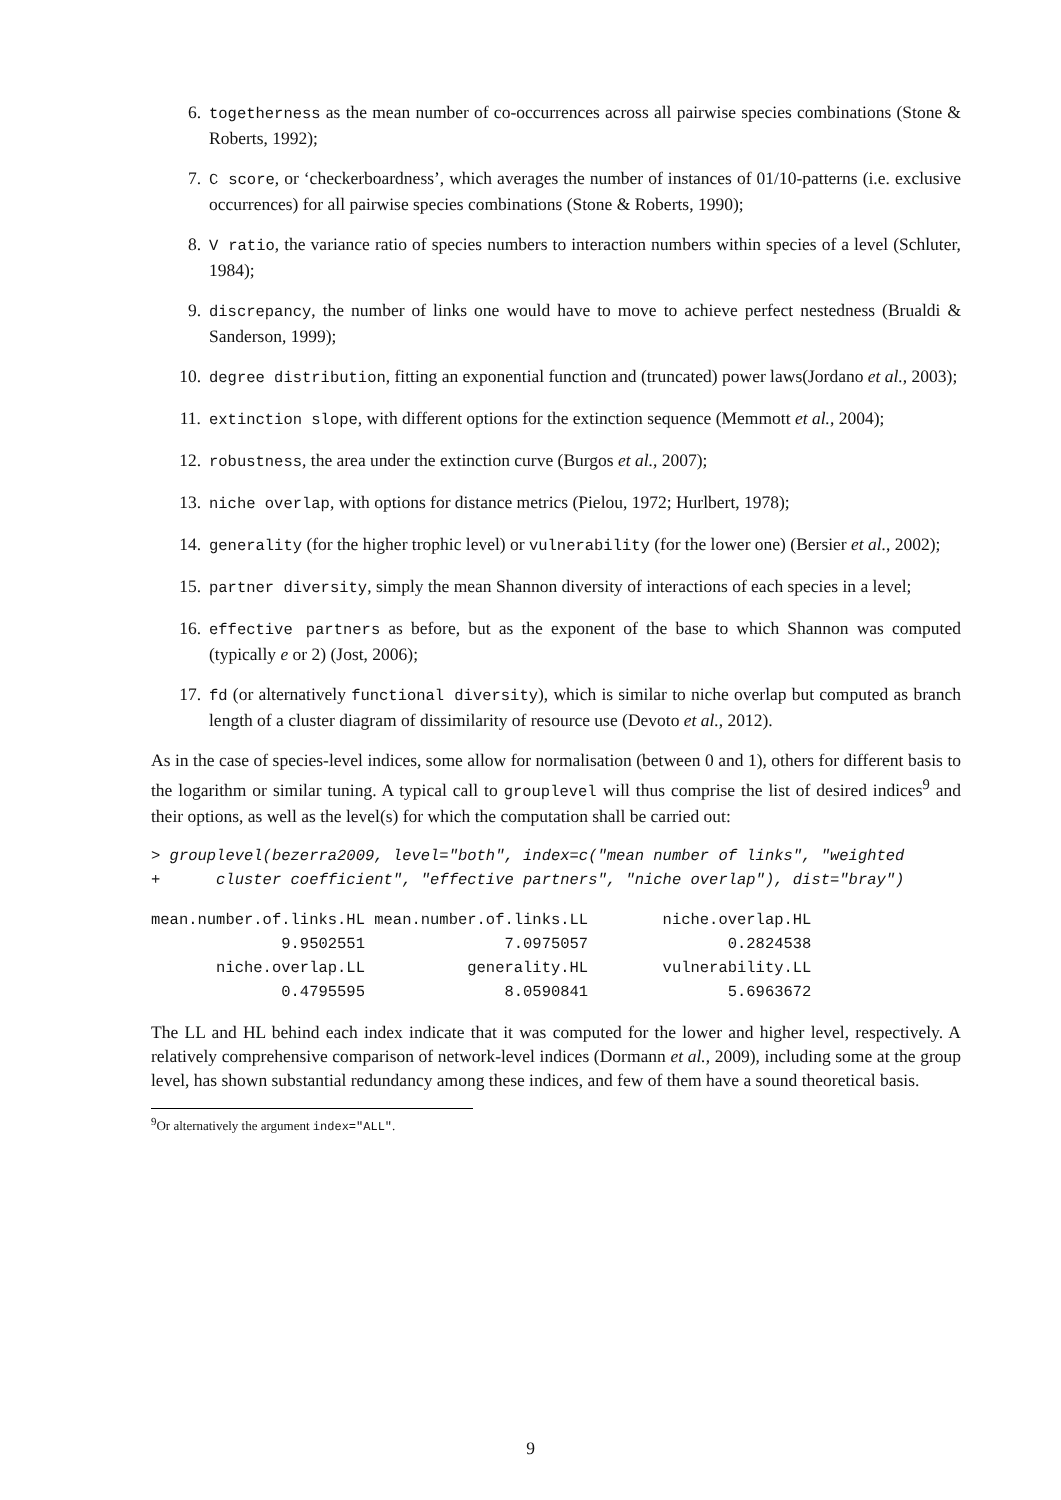6. togetherness as the mean number of co-occurrences across all pairwise species combinations (Stone & Roberts, 1992);
7. C score, or ‘checkerboardness’, which averages the number of instances of 01/10-patterns (i.e. exclusive occurrences) for all pairwise species combinations (Stone & Roberts, 1990);
8. V ratio, the variance ratio of species numbers to interaction numbers within species of a level (Schluter, 1984);
9. discrepancy, the number of links one would have to move to achieve perfect nestedness (Brualdi & Sanderson, 1999);
10. degree distribution, fitting an exponential function and (truncated) power laws(Jordano et al., 2003);
11. extinction slope, with different options for the extinction sequence (Memmott et al., 2004);
12. robustness, the area under the extinction curve (Burgos et al., 2007);
13. niche overlap, with options for distance metrics (Pielou, 1972; Hurlbert, 1978);
14. generality (for the higher trophic level) or vulnerability (for the lower one) (Bersier et al., 2002);
15. partner diversity, simply the mean Shannon diversity of interactions of each species in a level;
16. effective partners as before, but as the exponent of the base to which Shannon was computed (typically e or 2) (Jost, 2006);
17. fd (or alternatively functional diversity), which is similar to niche overlap but computed as branch length of a cluster diagram of dissimilarity of resource use (Devoto et al., 2012).
As in the case of species-level indices, some allow for normalisation (between 0 and 1), others for different basis to the logarithm or similar tuning. A typical call to grouplevel will thus comprise the list of desired indices<sup>9</sup> and their options, as well as the level(s) for which the computation shall be carried out:
> grouplevel(bezerra2009, level="both", index=c("mean number of links", "weighted
+      cluster coefficient", "effective partners", "niche overlap"), dist="bray")
mean.number.of.links.HL mean.number.of.links.LL        niche.overlap.HL
              9.9502551               7.0975057               0.2824538
       niche.overlap.LL           generality.HL        vulnerability.LL
              0.4795595               8.0590841               5.6963672
The LL and HL behind each index indicate that it was computed for the lower and higher level, respectively. A relatively comprehensive comparison of network-level indices (Dormann et al., 2009), including some at the group level, has shown substantial redundancy among these indices, and few of them have a sound theoretical basis.
<sup>9</sup> Or alternatively the argument index="ALL".
9